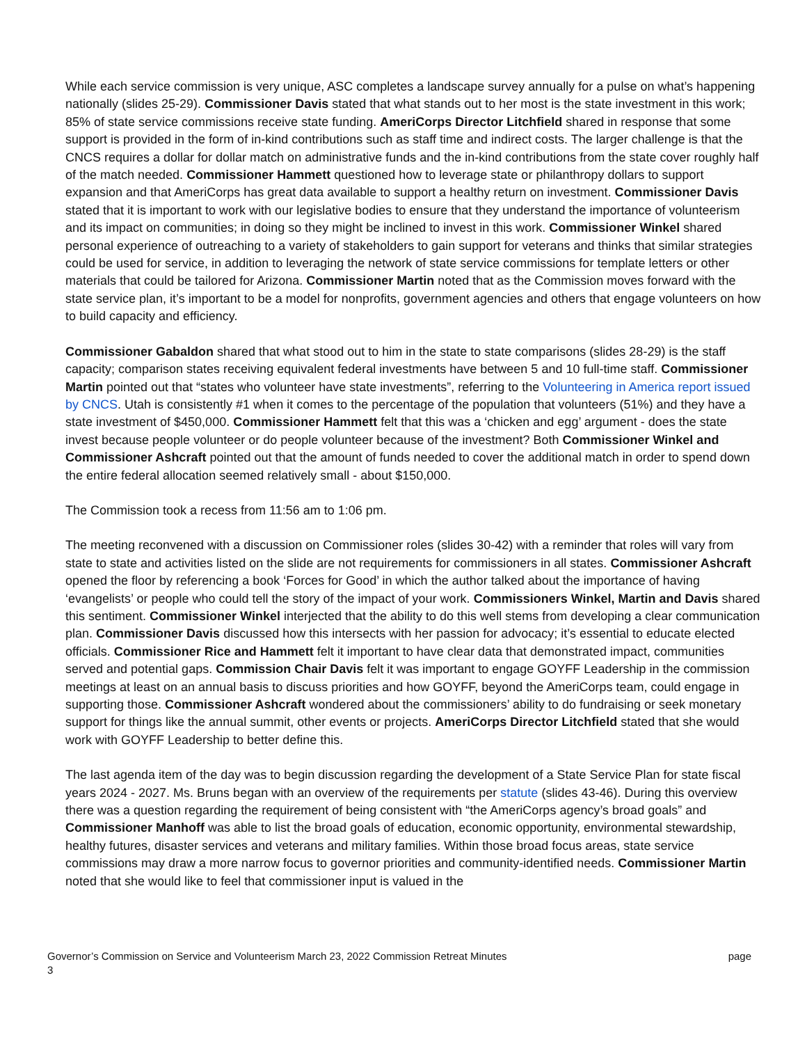While each service commission is very unique, ASC completes a landscape survey annually for a pulse on what’s happening nationally (slides 25-29). Commissioner Davis stated that what stands out to her most is the state investment in this work; 85% of state service commissions receive state funding. AmeriCorps Director Litchfield shared in response that some support is provided in the form of in-kind contributions such as staff time and indirect costs. The larger challenge is that the CNCS requires a dollar for dollar match on administrative funds and the in-kind contributions from the state cover roughly half of the match needed. Commissioner Hammett questioned how to leverage state or philanthropy dollars to support expansion and that AmeriCorps has great data available to support a healthy return on investment. Commissioner Davis stated that it is important to work with our legislative bodies to ensure that they understand the importance of volunteerism and its impact on communities; in doing so they might be inclined to invest in this work. Commissioner Winkel shared personal experience of outreaching to a variety of stakeholders to gain support for veterans and thinks that similar strategies could be used for service, in addition to leveraging the network of state service commissions for template letters or other materials that could be tailored for Arizona. Commissioner Martin noted that as the Commission moves forward with the state service plan, it’s important to be a model for nonprofits, government agencies and others that engage volunteers on how to build capacity and efficiency.
Commissioner Gabaldon shared that what stood out to him in the state to state comparisons (slides 28-29) is the staff capacity; comparison states receiving equivalent federal investments have between 5 and 10 full-time staff. Commissioner Martin pointed out that “states who volunteer have state investments”, referring to the Volunteering in America report issued by CNCS. Utah is consistently #1 when it comes to the percentage of the population that volunteers (51%) and they have a state investment of $450,000. Commissioner Hammett felt that this was a ‘chicken and egg’ argument - does the state invest because people volunteer or do people volunteer because of the investment? Both Commissioner Winkel and Commissioner Ashcraft pointed out that the amount of funds needed to cover the additional match in order to spend down the entire federal allocation seemed relatively small - about $150,000.
The Commission took a recess from 11:56 am to 1:06 pm.
The meeting reconvened with a discussion on Commissioner roles (slides 30-42) with a reminder that roles will vary from state to state and activities listed on the slide are not requirements for commissioners in all states. Commissioner Ashcraft opened the floor by referencing a book ‘Forces for Good’ in which the author talked about the importance of having ‘evangelists’ or people who could tell the story of the impact of your work. Commissioners Winkel, Martin and Davis shared this sentiment. Commissioner Winkel interjected that the ability to do this well stems from developing a clear communication plan. Commissioner Davis discussed how this intersects with her passion for advocacy; it’s essential to educate elected officials. Commissioner Rice and Hammett felt it important to have clear data that demonstrated impact, communities served and potential gaps. Commission Chair Davis felt it was important to engage GOYFF Leadership in the commission meetings at least on an annual basis to discuss priorities and how GOYFF, beyond the AmeriCorps team, could engage in supporting those. Commissioner Ashcraft wondered about the commissioners’ ability to do fundraising or seek monetary support for things like the annual summit, other events or projects. AmeriCorps Director Litchfield stated that she would work with GOYFF Leadership to better define this.
The last agenda item of the day was to begin discussion regarding the development of a State Service Plan for state fiscal years 2024 - 2027. Ms. Bruns began with an overview of the requirements per statute (slides 43-46). During this overview there was a question regarding the requirement of being consistent with “the AmeriCorps agency’s broad goals” and Commissioner Manhoff was able to list the broad goals of education, economic opportunity, environmental stewardship, healthy futures, disaster services and veterans and military families. Within those broad focus areas, state service commissions may draw a more narrow focus to governor priorities and community-identified needs. Commissioner Martin noted that she would like to feel that commissioner input is valued in the
page Governor’s Commission on Service and Volunteerism March 23, 2022 Commission Retreat Minutes
3